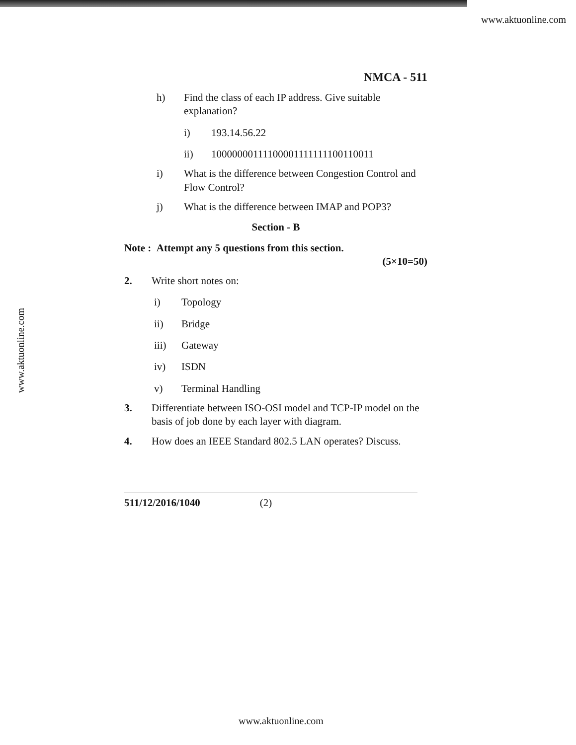www.aktuonline.com
www.aktuonline.com
NMCA - 511
h) Find the class of each IP address. Give suitable explanation?
i) 193.14.56.22
ii) 10000000111100001111111100110011
i) What is the difference between Congestion Control and Flow Control?
j) What is the difference between IMAP and POP3?
Section - B
Note : Attempt any 5 questions from this section.
(5×10=50)
2. Write short notes on:
i) Topology
ii) Bridge
iii) Gateway
iv) ISDN
v) Terminal Handling
3. Differentiate between ISO-OSI model and TCP-IP model on the basis of job done by each layer with diagram.
4. How does an IEEE Standard 802.5 LAN operates? Discuss.
511/12/2016/1040 (2)
www.aktuonline.com